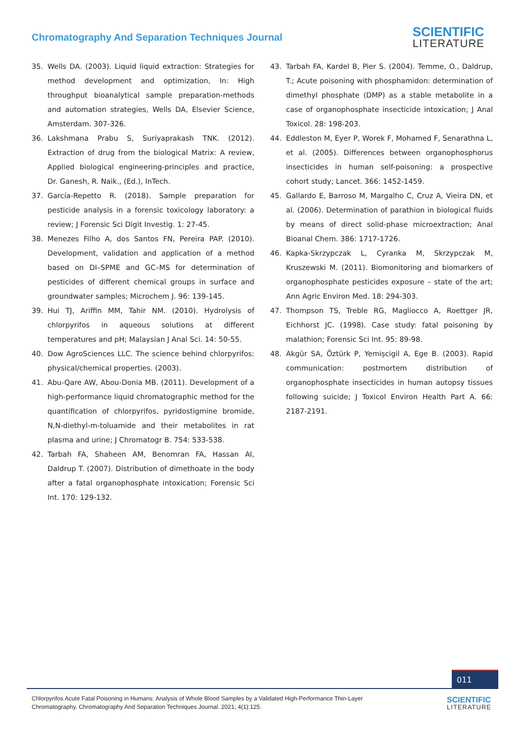Chromatography And Separation Techniques Journal
SCIENTIFIC
LITERATURE
35. Wells DA. (2003). Liquid liquid extraction: Strategies for method development and optimization, In: High throughput bioanalytical sample preparation-methods and automation strategies, Wells DA, Elsevier Science, Amsterdam. 307-326.
36. Lakshmana Prabu S, Suriyaprakash TNK. (2012). Extraction of drug from the biological Matrix: A review, Applied biological engineering-principles and practice, Dr. Ganesh, R. Naik., (Ed.), InTech.
37. García-Repetto R. (2018). Sample preparation for pesticide analysis in a forensic toxicology laboratory: a review; J Forensic Sci Digit Investig. 1: 27-45.
38. Menezes Filho A, dos Santos FN, Pereira PAP. (2010). Development, validation and application of a method based on DI–SPME and GC–MS for determination of pesticides of different chemical groups in surface and groundwater samples; Microchem J. 96: 139-145.
39. Hui TJ, Ariffin MM, Tahir NM. (2010). Hydrolysis of chlorpyrifos in aqueous solutions at different temperatures and pH; Malaysian J Anal Sci. 14: 50-55.
40. Dow AgroSciences LLC. The science behind chlorpyrifos: physical/chemical properties. (2003).
41. Abu-Qare AW, Abou-Donia MB. (2011). Development of a high-performance liquid chromatographic method for the quantification of chlorpyrifos, pyridostigmine bromide, N,N-diethyl-m-toluamide and their metabolites in rat plasma and urine; J Chromatogr B. 754: 533-538.
42. Tarbah FA, Shaheen AM, Benomran FA, Hassan AI, Daldrup T. (2007). Distribution of dimethoate in the body after a fatal organophosphate intoxication; Forensic Sci Int. 170: 129-132.
43. Tarbah FA, Kardel B, Pier S. (2004). Temme, O., Daldrup, T.; Acute poisoning with phosphamidon: determination of dimethyl phosphate (DMP) as a stable metabolite in a case of organophosphate insecticide intoxication; J Anal Toxicol. 28: 198-203.
44. Eddleston M, Eyer P, Worek F, Mohamed F, Senarathna L, et al. (2005). Differences between organophosphorus insecticides in human self-poisoning: a prospective cohort study; Lancet. 366: 1452-1459.
45. Gallardo E, Barroso M, Margalho C, Cruz A, Vieira DN, et al. (2006). Determination of parathion in biological fluids by means of direct solid-phase microextraction; Anal Bioanal Chem. 386: 1717-1726.
46. Kapka-Skrzypczak L, Cyranka M, Skrzypczak M, Kruszewski M. (2011). Biomonitoring and biomarkers of organophosphate pesticides exposure – state of the art; Ann Agric Environ Med. 18: 294-303.
47. Thompson TS, Treble RG, Magliocco A, Roettger JR, Eichhorst JC. (1998). Case study: fatal poisoning by malathion; Forensic Sci Int. 95: 89-98.
48. Akgür SA, Öztürk P, Yemișcigil A, Ege B. (2003). Rapid communication: postmortem distribution of organophosphate insecticides in human autopsy tissues following suicide; J Toxicol Environ Health Part A. 66: 2187-2191.
011
Chlorpyrifos Acute Fatal Poisoning in Humans: Analysis of Whole Blood Samples by a Validated High-Performance Thin-Layer Chromatography. Chromatography And Separation Techniques Journal. 2021; 4(1):125.
SCIENTIFIC
LITERATURE